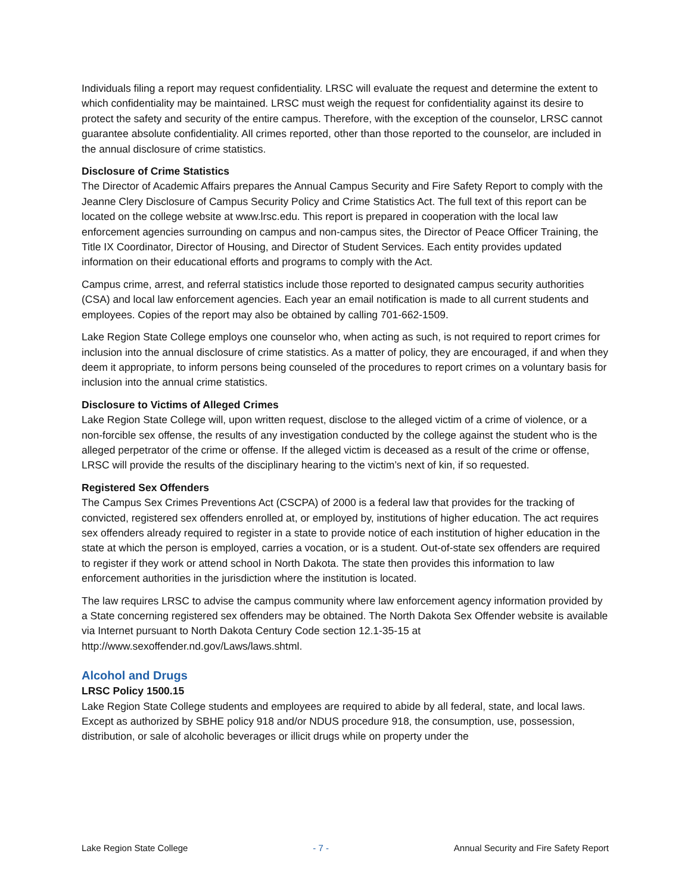Individuals filing a report may request confidentiality. LRSC will evaluate the request and determine the extent to which confidentiality may be maintained. LRSC must weigh the request for confidentiality against its desire to protect the safety and security of the entire campus. Therefore, with the exception of the counselor, LRSC cannot guarantee absolute confidentiality. All crimes reported, other than those reported to the counselor, are included in the annual disclosure of crime statistics.
Disclosure of Crime Statistics
The Director of Academic Affairs prepares the Annual Campus Security and Fire Safety Report to comply with the Jeanne Clery Disclosure of Campus Security Policy and Crime Statistics Act. The full text of this report can be located on the college website at www.lrsc.edu. This report is prepared in cooperation with the local law enforcement agencies surrounding on campus and non-campus sites, the Director of Peace Officer Training, the Title IX Coordinator, Director of Housing, and Director of Student Services. Each entity provides updated information on their educational efforts and programs to comply with the Act.
Campus crime, arrest, and referral statistics include those reported to designated campus security authorities (CSA) and local law enforcement agencies. Each year an email notification is made to all current students and employees. Copies of the report may also be obtained by calling 701-662-1509.
Lake Region State College employs one counselor who, when acting as such, is not required to report crimes for inclusion into the annual disclosure of crime statistics. As a matter of policy, they are encouraged, if and when they deem it appropriate, to inform persons being counseled of the procedures to report crimes on a voluntary basis for inclusion into the annual crime statistics.
Disclosure to Victims of Alleged Crimes
Lake Region State College will, upon written request, disclose to the alleged victim of a crime of violence, or a non-forcible sex offense, the results of any investigation conducted by the college against the student who is the alleged perpetrator of the crime or offense. If the alleged victim is deceased as a result of the crime or offense, LRSC will provide the results of the disciplinary hearing to the victim’s next of kin, if so requested.
Registered Sex Offenders
The Campus Sex Crimes Preventions Act (CSCPA) of 2000 is a federal law that provides for the tracking of convicted, registered sex offenders enrolled at, or employed by, institutions of higher education. The act requires sex offenders already required to register in a state to provide notice of each institution of higher education in the state at which the person is employed, carries a vocation, or is a student. Out-of-state sex offenders are required to register if they work or attend school in North Dakota. The state then provides this information to law enforcement authorities in the jurisdiction where the institution is located.
The law requires LRSC to advise the campus community where law enforcement agency information provided by a State concerning registered sex offenders may be obtained. The North Dakota Sex Offender website is available via Internet pursuant to North Dakota Century Code section 12.1-35-15 at http://www.sexoffender.nd.gov/Laws/laws.shtml.
Alcohol and Drugs
LRSC Policy 1500.15
Lake Region State College students and employees are required to abide by all federal, state, and local laws. Except as authorized by SBHE policy 918 and/or NDUS procedure 918, the consumption, use, possession, distribution, or sale of alcoholic beverages or illicit drugs while on property under the
Lake Region State College - 7 - Annual Security and Fire Safety Report